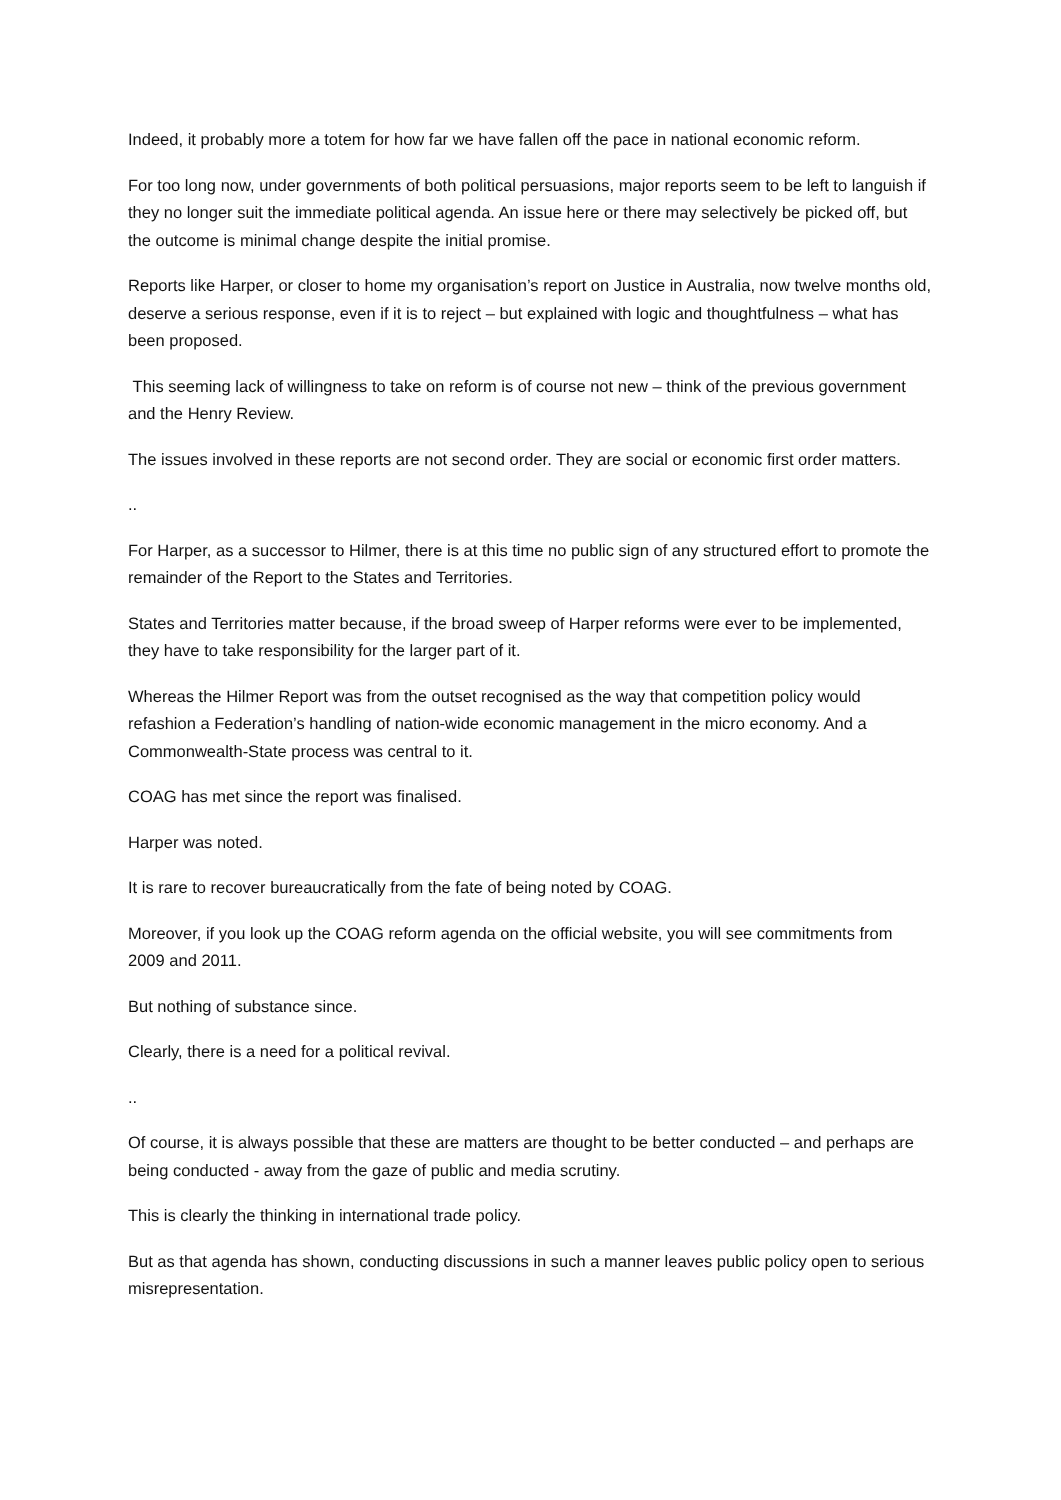Indeed, it probably more a totem for how far we have fallen off the pace in national economic reform.
For too long now, under governments of both political persuasions, major reports seem to be left to languish if they no longer suit the immediate political agenda. An issue here or there may selectively be picked off, but the outcome is minimal change despite the initial promise.
Reports like Harper, or closer to home my organisation’s report on Justice in Australia, now twelve months old, deserve a serious response, even if it is to reject – but explained with logic and thoughtfulness – what has been proposed.
This seeming lack of willingness to take on reform is of course not new – think of the previous government and the Henry Review.
The issues involved in these reports are not second order. They are social or economic first order matters.
..
For Harper, as a successor to Hilmer, there is at this time no public sign of any structured effort to promote the remainder of the Report to the States and Territories.
States and Territories matter because, if the broad sweep of Harper reforms were ever to be implemented, they have to take responsibility for the larger part of it.
Whereas the Hilmer Report was from the outset recognised as the way that competition policy would refashion a Federation’s handling of nation-wide economic management in the micro economy. And a Commonwealth-State process was central to it.
COAG has met since the report was finalised.
Harper was noted.
It is rare to recover bureaucratically from the fate of being noted by COAG.
Moreover, if you look up the COAG reform agenda on the official website, you will see commitments from 2009 and 2011.
But nothing of substance since.
Clearly, there is a need for a political revival.
..
Of course, it is always possible that these are matters are thought to be better conducted – and perhaps are being conducted - away from the gaze of public and media scrutiny.
This is clearly the thinking in international trade policy.
But as that agenda has shown, conducting discussions in such a manner leaves public policy open to serious misrepresentation.